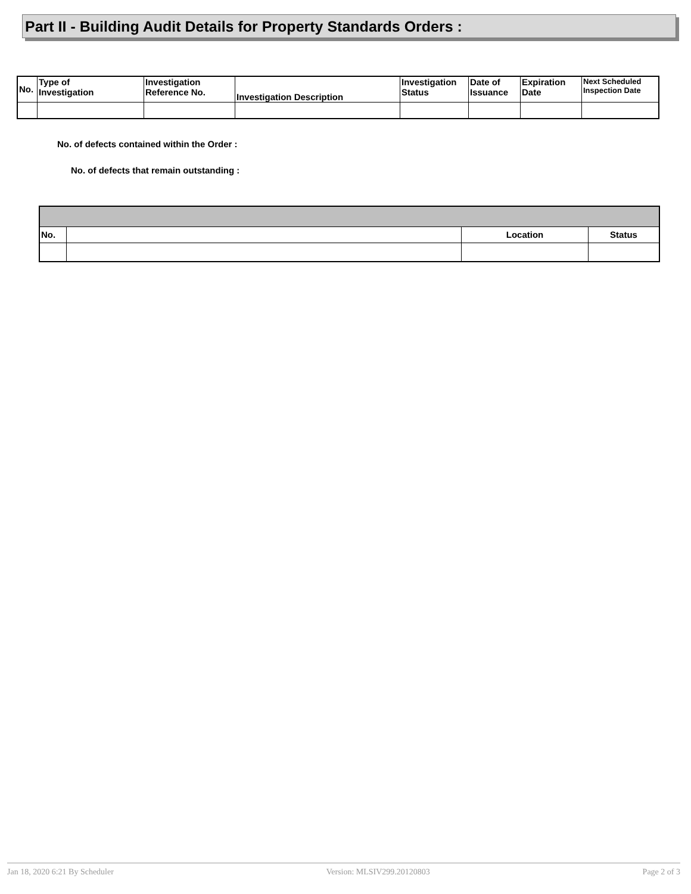Part II - Building Audit Details for Property Standards Orders :
| No. | Type of Investigation | Investigation Reference No. | Investigation Description | Investigation Status | Date of Issuance | Expiration Date | Next Scheduled Inspection Date |
| --- | --- | --- | --- | --- | --- | --- | --- |
No. of defects contained within the Order :
No. of defects that remain outstanding :
| No. | | Location | Status |
| --- | --- | --- | --- |
Jan 18, 2020 6:21 By Scheduler Version: MLSIV299.20120803 Page 2 of 3